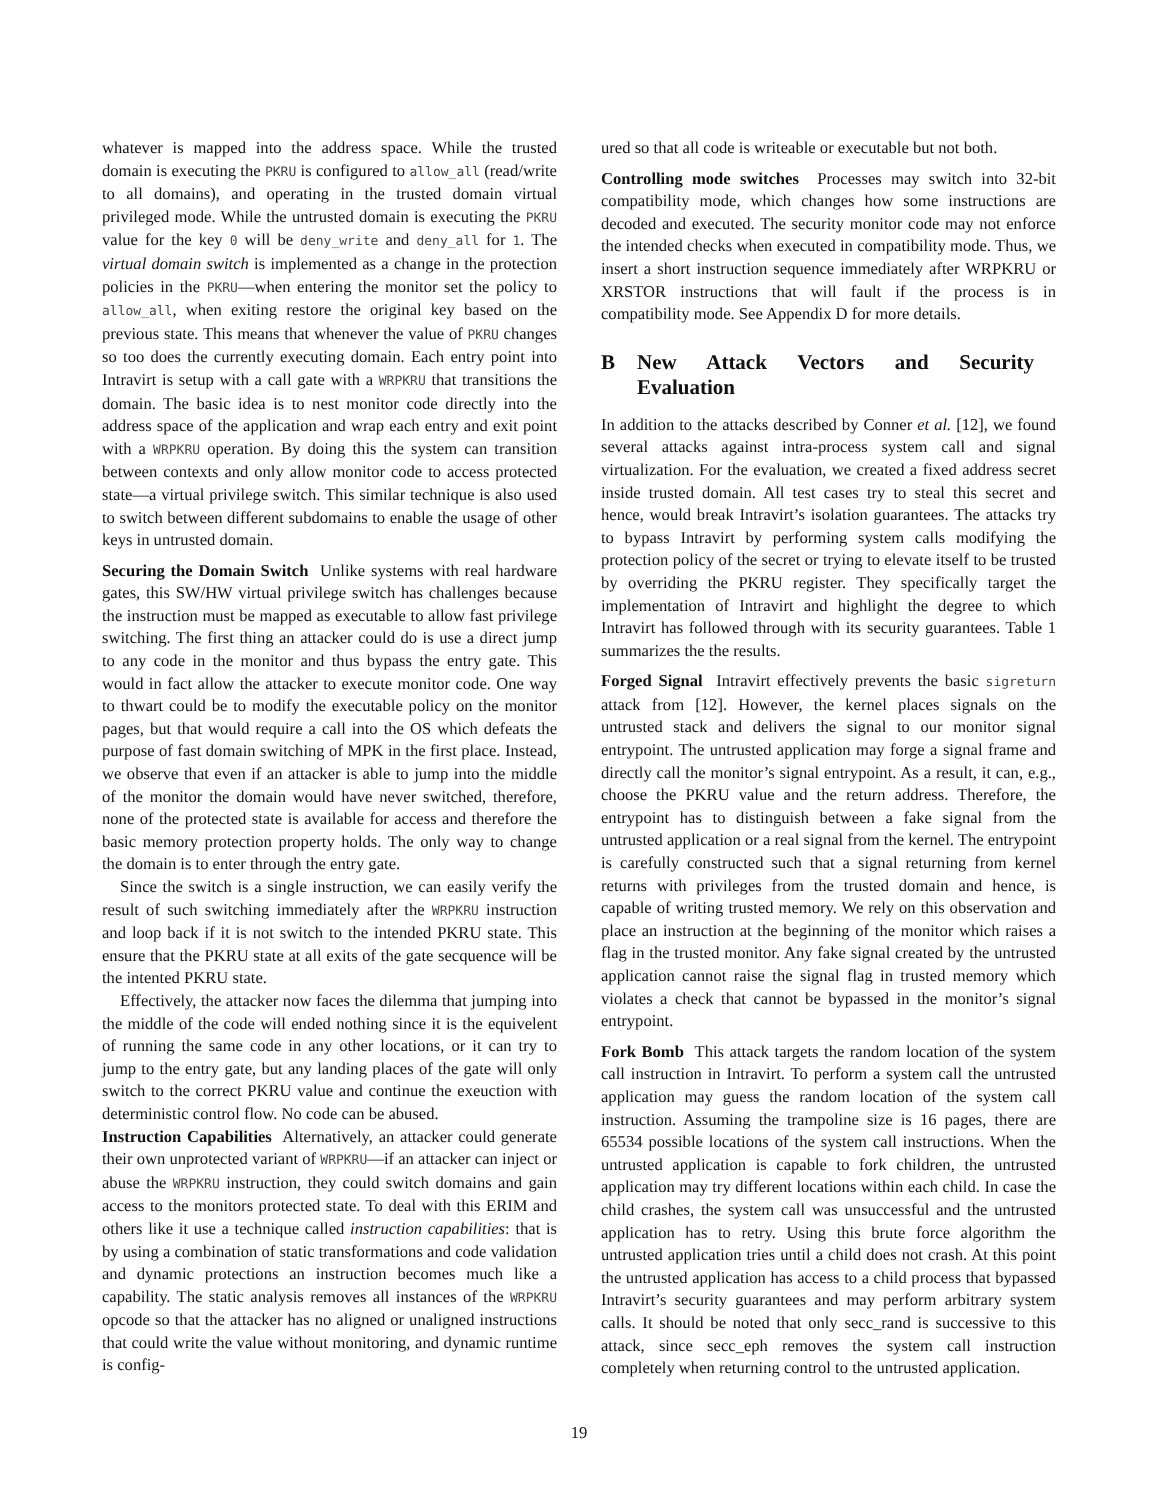whatever is mapped into the address space. While the trusted domain is executing the PKRU is configured to allow_all (read/write to all domains), and operating in the trusted domain virtual privileged mode. While the untrusted domain is executing the PKRU value for the key 0 will be deny_write and deny_all for 1. The virtual domain switch is implemented as a change in the protection policies in the PKRU—when entering the monitor set the policy to allow_all, when exiting restore the original key based on the previous state. This means that whenever the value of PKRU changes so too does the currently executing domain. Each entry point into Intravirt is setup with a call gate with a WRPKRU that transitions the domain. The basic idea is to nest monitor code directly into the address space of the application and wrap each entry and exit point with a WRPKRU operation. By doing this the system can transition between contexts and only allow monitor code to access protected state—a virtual privilege switch. This similar technique is also used to switch between different subdomains to enable the usage of other keys in untrusted domain.
Securing the Domain Switch Unlike systems with real hardware gates, this SW/HW virtual privilege switch has challenges because the instruction must be mapped as executable to allow fast privilege switching. The first thing an attacker could do is use a direct jump to any code in the monitor and thus bypass the entry gate. This would in fact allow the attacker to execute monitor code. One way to thwart could be to modify the executable policy on the monitor pages, but that would require a call into the OS which defeats the purpose of fast domain switching of MPK in the first place. Instead, we observe that even if an attacker is able to jump into the middle of the monitor the domain would have never switched, therefore, none of the protected state is available for access and therefore the basic memory protection property holds. The only way to change the domain is to enter through the entry gate.
Since the switch is a single instruction, we can easily verify the result of such switching immediately after the WRPKRU instruction and loop back if it is not switch to the intended PKRU state. This ensure that the PKRU state at all exits of the gate secquence will be the intented PKRU state.
Effectively, the attacker now faces the dilemma that jumping into the middle of the code will ended nothing since it is the equivelent of running the same code in any other locations, or it can try to jump to the entry gate, but any landing places of the gate will only switch to the correct PKRU value and continue the exeuction with deterministic control flow. No code can be abused.
Instruction Capabilities Alternatively, an attacker could generate their own unprotected variant of WRPKRU—if an attacker can inject or abuse the WRPKRU instruction, they could switch domains and gain access to the monitors protected state. To deal with this ERIM and others like it use a technique called instruction capabilities: that is by using a combination of static transformations and code validation and dynamic protections an instruction becomes much like a capability. The static analysis removes all instances of the WRPKRU opcode so that the attacker has no aligned or unaligned instructions that could write the value without monitoring, and dynamic runtime is config-
ured so that all code is writeable or executable but not both.
Controlling mode switches Processes may switch into 32-bit compatibility mode, which changes how some instructions are decoded and executed. The security monitor code may not enforce the intended checks when executed in compatibility mode. Thus, we insert a short instruction sequence immediately after WRPKRU or XRSTOR instructions that will fault if the process is in compatibility mode. See Appendix D for more details.
B New Attack Vectors and Security Evaluation
In addition to the attacks described by Conner et al. [12], we found several attacks against intra-process system call and signal virtualization. For the evaluation, we created a fixed address secret inside trusted domain. All test cases try to steal this secret and hence, would break Intravirt’s isolation guarantees. The attacks try to bypass Intravirt by performing system calls modifying the protection policy of the secret or trying to elevate itself to be trusted by overriding the PKRU register. They specifically target the implementation of Intravirt and highlight the degree to which Intravirt has followed through with its security guarantees. Table 1 summarizes the the results.
Forged Signal Intravirt effectively prevents the basic sigreturn attack from [12]. However, the kernel places signals on the untrusted stack and delivers the signal to our monitor signal entrypoint. The untrusted application may forge a signal frame and directly call the monitor’s signal entrypoint. As a result, it can, e.g., choose the PKRU value and the return address. Therefore, the entrypoint has to distinguish between a fake signal from the untrusted application or a real signal from the kernel. The entrypoint is carefully constructed such that a signal returning from kernel returns with privileges from the trusted domain and hence, is capable of writing trusted memory. We rely on this observation and place an instruction at the beginning of the monitor which raises a flag in the trusted monitor. Any fake signal created by the untrusted application cannot raise the signal flag in trusted memory which violates a check that cannot be bypassed in the monitor’s signal entrypoint.
Fork Bomb This attack targets the random location of the system call instruction in Intravirt. To perform a system call the untrusted application may guess the random location of the system call instruction. Assuming the trampoline size is 16 pages, there are 65534 possible locations of the system call instructions. When the untrusted application is capable to fork children, the untrusted application may try different locations within each child. In case the child crashes, the system call was unsuccessful and the untrusted application has to retry. Using this brute force algorithm the untrusted application tries until a child does not crash. At this point the untrusted application has access to a child process that bypassed Intravirt’s security guarantees and may perform arbitrary system calls. It should be noted that only secc_rand is successive to this attack, since secc_eph removes the system call instruction completely when returning control to the untrusted application.
19